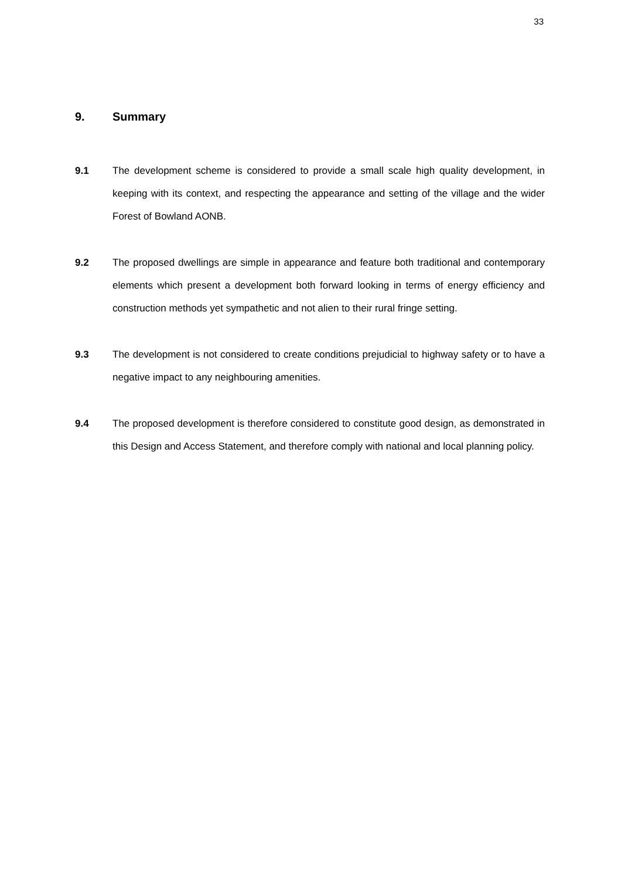33
9. Summary
9.1 The development scheme is considered to provide a small scale high quality development, in keeping with its context, and respecting the appearance and setting of the village and the wider Forest of Bowland AONB.
9.2 The proposed dwellings are simple in appearance and feature both traditional and contemporary elements which present a development both forward looking in terms of energy efficiency and construction methods yet sympathetic and not alien to their rural fringe setting.
9.3 The development is not considered to create conditions prejudicial to highway safety or to have a negative impact to any neighbouring amenities.
9.4 The proposed development is therefore considered to constitute good design, as demonstrated in this Design and Access Statement, and therefore comply with national and local planning policy.